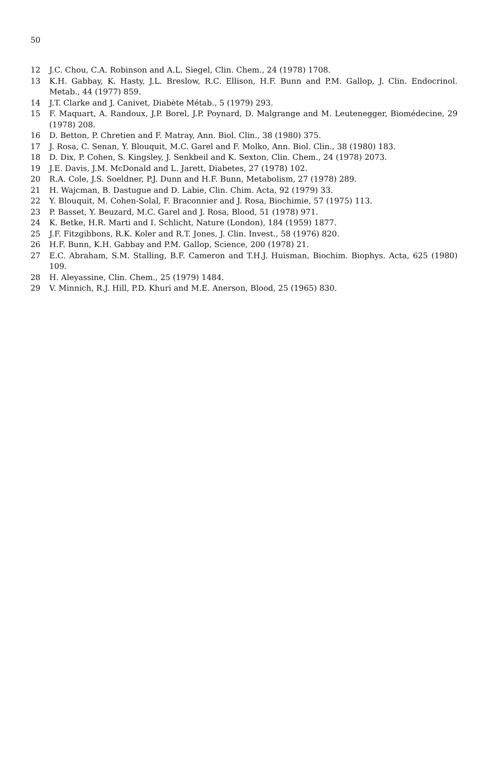50
12 J.C. Chou, C.A. Robinson and A.L. Siegel, Clin. Chem., 24 (1978) 1708.
13 K.H. Gabbay, K. Hasty, J.L. Breslow, R.C. Ellison, H.F. Bunn and P.M. Gallop, J. Clin. Endocrinol. Metab., 44 (1977) 859.
14 J.T. Clarke and J. Canivet, Diabète Métab., 5 (1979) 293.
15 F. Maquart, A. Randoux, J.P. Borel, J.P. Poynard, D. Malgrange and M. Leutenegger, Biomédecine, 29 (1978) 208.
16 D. Betton, P. Chretien and F. Matray, Ann. Biol. Clin., 38 (1980) 375.
17 J. Rosa, C. Senan, Y. Blouquit, M.C. Garel and F. Molko, Ann. Biol. Clin., 38 (1980) 183.
18 D. Dix, P. Cohen, S. Kingsley, J. Senkbeil and K. Sexton, Clin. Chem., 24 (1978) 2073.
19 J.E. Davis, J.M. McDonald and L. Jarett, Diabetes, 27 (1978) 102.
20 R.A. Cole, J.S. Soeldner, P.J. Dunn and H.F. Bunn, Metabolism, 27 (1978) 289.
21 H. Wajcman, B. Dastugue and D. Labie, Clin. Chim. Acta, 92 (1979) 33.
22 Y. Blouquit, M. Cohen-Solal, F. Braconnier and J. Rosa, Biochimie, 57 (1975) 113.
23 P. Basset, Y. Beuzard, M.C. Garel and J. Rosa, Blood, 51 (1978) 971.
24 K. Betke, H.R. Marti and I. Schlicht, Nature (London), 184 (1959) 1877.
25 J.F. Fitzgibbons, R.K. Koler and R.T. Jones, J. Clin. Invest., 58 (1976) 820.
26 H.F. Bunn, K.H. Gabbay and P.M. Gallop, Science, 200 (1978) 21.
27 E.C. Abraham, S.M. Stalling, B.F. Cameron and T.H.J. Huisman, Biochim. Biophys. Acta, 625 (1980) 109.
28 H. Aleyassine, Clin. Chem., 25 (1979) 1484.
29 V. Minnich, R.J. Hill, P.D. Khuri and M.E. Anerson, Blood, 25 (1965) 830.